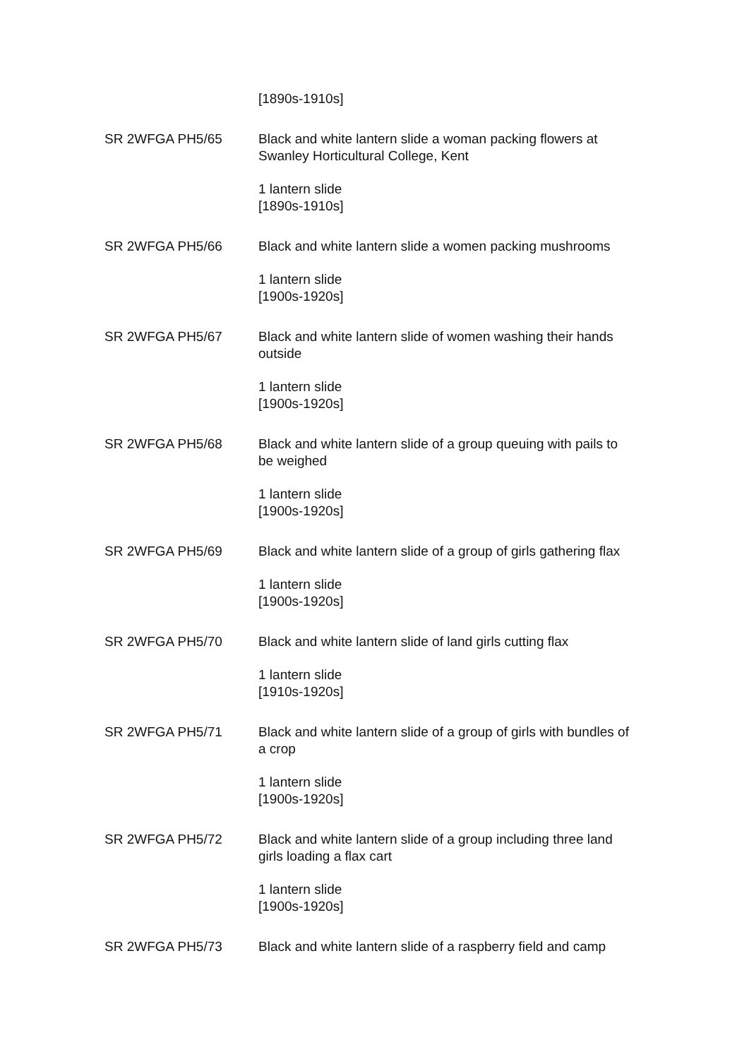| | [1890s-1910s] |
| SR 2WFGA PH5/65 | Black and white lantern slide a woman packing flowers at Swanley Horticultural College, Kent 1 lantern slide [1890s-1910s] |
| SR 2WFGA PH5/66 | Black and white lantern slide a women packing mushrooms 1 lantern slide [1900s-1920s] |
| SR 2WFGA PH5/67 | Black and white lantern slide of women washing their hands outside 1 lantern slide [1900s-1920s] |
| SR 2WFGA PH5/68 | Black and white lantern slide of a group queuing with pails to be weighed 1 lantern slide [1900s-1920s] |
| SR 2WFGA PH5/69 | Black and white lantern slide of a group of girls gathering flax 1 lantern slide [1900s-1920s] |
| SR 2WFGA PH5/70 | Black and white lantern slide of land girls cutting flax 1 lantern slide [1910s-1920s] |
| SR 2WFGA PH5/71 | Black and white lantern slide of a group of girls with bundles of a crop 1 lantern slide [1900s-1920s] |
| SR 2WFGA PH5/72 | Black and white lantern slide of a group including three land girls loading a flax cart 1 lantern slide [1900s-1920s] |
| SR 2WFGA PH5/73 | Black and white lantern slide of a raspberry field and camp |